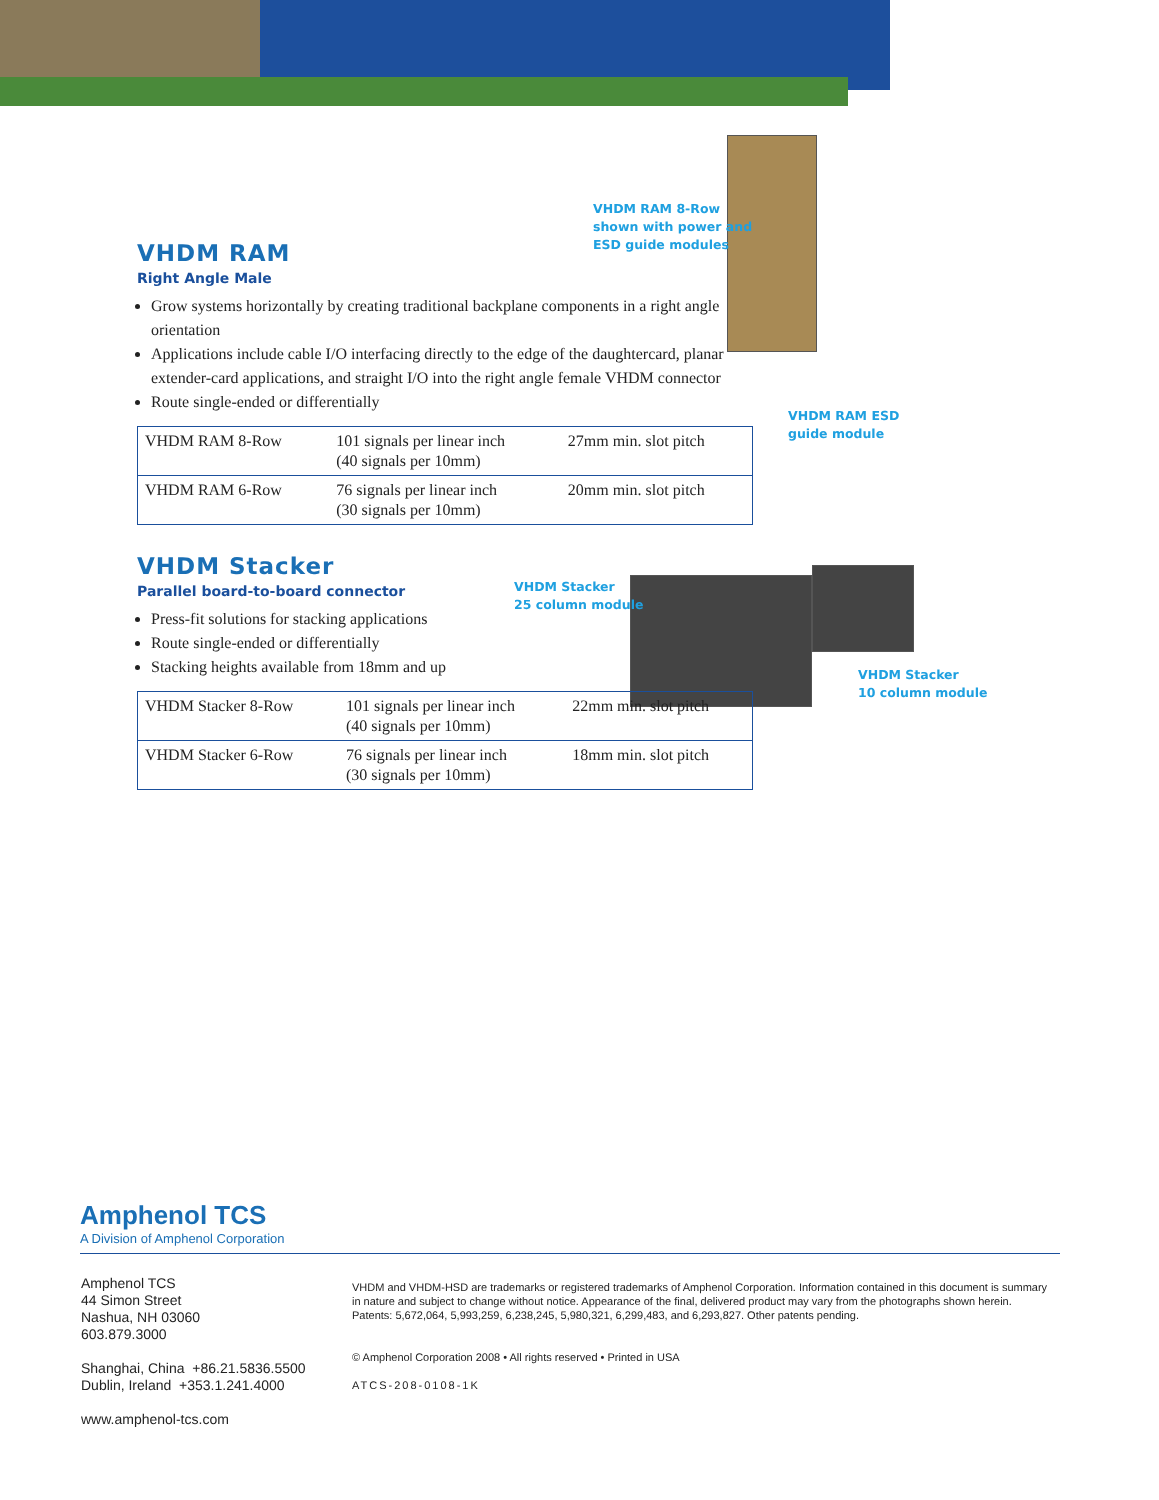VHDM RAM 8-Row
shown with power and
ESD guide modules
VHDM RAM ESD
guide module
VHDM Stacker
25 column module
VHDM Stacker
10 column module
VHDM RAM
Right Angle Male
Grow systems horizontally by creating traditional backplane components in a right angle orientation
Applications include cable I/O interfacing directly to the edge of the daughtercard, planar extender-card applications, and straight I/O into the right angle female VHDM connector
Route single-ended or differentially
| VHDM RAM 8-Row | 101 signals per linear inch (40 signals per 10mm) | 27mm min. slot pitch |
| VHDM RAM 6-Row | 76 signals per linear inch (30 signals per 10mm) | 20mm min. slot pitch |
VHDM Stacker
Parallel board-to-board connector
Press-fit solutions for stacking applications
Route single-ended or differentially
Stacking heights available from 18mm and up
| VHDM Stacker 8-Row | 101 signals per linear inch (40 signals per 10mm) | 22mm min. slot pitch |
| VHDM Stacker 6-Row | 76 signals per linear inch (30 signals per 10mm) | 18mm min. slot pitch |
Amphenol TCS
A Division of Amphenol Corporation
Amphenol TCS
44 Simon Street
Nashua, NH 03060
603.879.3000
Shanghai, China +86.21.5836.5500
Dublin, Ireland +353.1.241.4000
www.amphenol-tcs.com
VHDM and VHDM-HSD are trademarks or registered trademarks of Amphenol Corporation. Information contained in this document is summary in nature and subject to change without notice. Appearance of the final, delivered product may vary from the photographs shown herein. Patents: 5,672,064, 5,993,259, 6,238,245, 5,980,321, 6,299,483, and 6,293,827. Other patents pending.
© Amphenol Corporation 2008 • All rights reserved • Printed in USA
ATCS-208-0108-1K